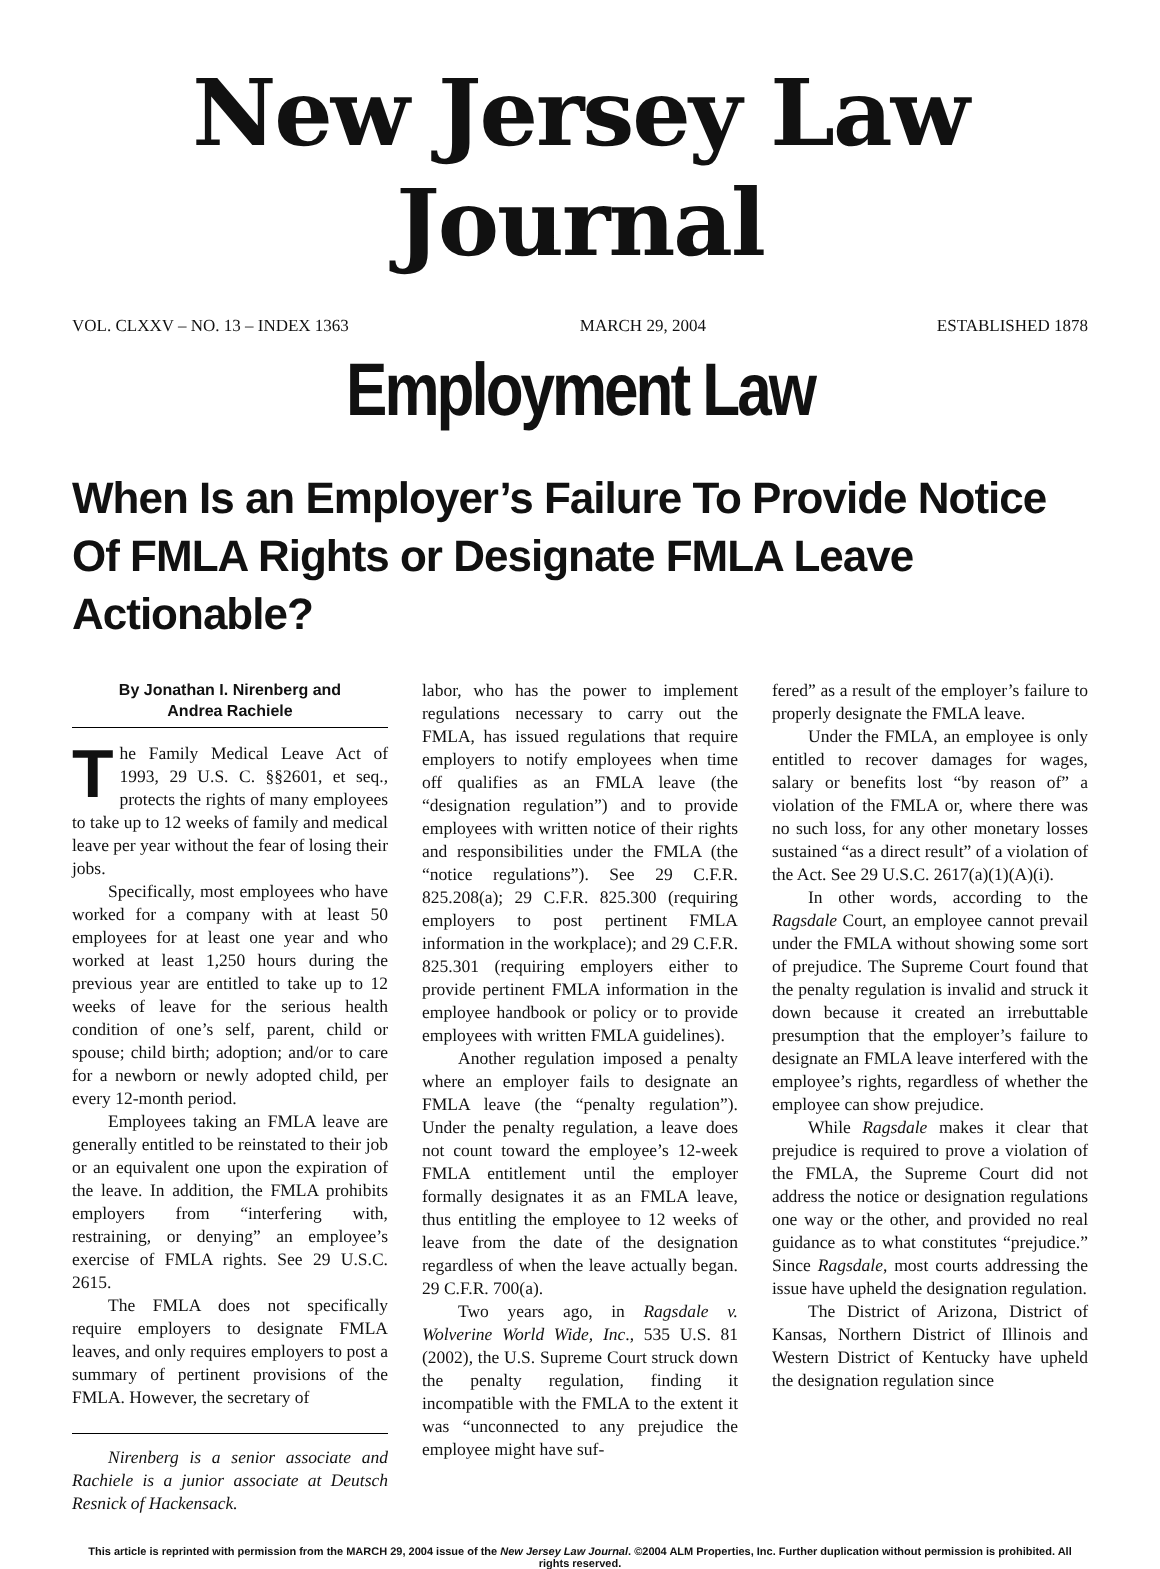New Jersey Law Journal
VOL. CLXXV – NO. 13 – INDEX 1363 MARCH 29, 2004 ESTABLISHED 1878
Employment Law
When Is an Employer’s Failure To Provide Notice
Of FMLA Rights or Designate FMLA Leave Actionable?
By Jonathan I. Nirenberg and
Andrea Rachiele
The Family Medical Leave Act of 1993, 29 U.S. C. §§2601, et seq., protects the rights of many employees to take up to 12 weeks of family and medical leave per year without the fear of losing their jobs.
Specifically, most employees who have worked for a company with at least 50 employees for at least one year and who worked at least 1,250 hours during the previous year are entitled to take up to 12 weeks of leave for the serious health condition of one’s self, parent, child or spouse; child birth; adoption; and/or to care for a newborn or newly adopted child, per every 12-month period.
Employees taking an FMLA leave are generally entitled to be reinstated to their job or an equivalent one upon the expiration of the leave. In addition, the FMLA prohibits employers from “interfering with, restraining, or denying” an employee’s exercise of FMLA rights. See 29 U.S.C. 2615.
The FMLA does not specifically require employers to designate FMLA leaves, and only requires employers to post a summary of pertinent provisions of the FMLA. However, the secretary of
Nirenberg is a senior associate and Rachiele is a junior associate at Deutsch Resnick of Hackensack.
labor, who has the power to implement regulations necessary to carry out the FMLA, has issued regulations that require employers to notify employees when time off qualifies as an FMLA leave (the “designation regulation”) and to provide employees with written notice of their rights and responsibilities under the FMLA (the “notice regulations”). See 29 C.F.R. 825.208(a); 29 C.F.R. 825.300 (requiring employers to post pertinent FMLA information in the workplace); and 29 C.F.R. 825.301 (requiring employers either to provide pertinent FMLA information in the employee handbook or policy or to provide employees with written FMLA guidelines).
Another regulation imposed a penalty where an employer fails to designate an FMLA leave (the “penalty regulation”). Under the penalty regulation, a leave does not count toward the employee’s 12-week FMLA entitlement until the employer formally designates it as an FMLA leave, thus entitling the employee to 12 weeks of leave from the date of the designation regardless of when the leave actually began. 29 C.F.R. 700(a).
Two years ago, in Ragsdale v. Wolverine World Wide, Inc., 535 U.S. 81 (2002), the U.S. Supreme Court struck down the penalty regulation, finding it incompatible with the FMLA to the extent it was “unconnected to any prejudice the employee might have suf-
fered” as a result of the employer’s failure to properly designate the FMLA leave.
Under the FMLA, an employee is only entitled to recover damages for wages, salary or benefits lost “by reason of” a violation of the FMLA or, where there was no such loss, for any other monetary losses sustained “as a direct result” of a violation of the Act. See 29 U.S.C. 2617(a)(1)(A)(i).
In other words, according to the Ragsdale Court, an employee cannot prevail under the FMLA without showing some sort of prejudice. The Supreme Court found that the penalty regulation is invalid and struck it down because it created an irrebuttable presumption that the employer’s failure to designate an FMLA leave interfered with the employee’s rights, regardless of whether the employee can show prejudice.
While Ragsdale makes it clear that prejudice is required to prove a violation of the FMLA, the Supreme Court did not address the notice or designation regulations one way or the other, and provided no real guidance as to what constitutes “prejudice.” Since Ragsdale, most courts addressing the issue have upheld the designation regulation.
The District of Arizona, District of Kansas, Northern District of Illinois and Western District of Kentucky have upheld the designation regulation since
This article is reprinted with permission from the MARCH 29, 2004 issue of the New Jersey Law Journal. ©2004 ALM Properties, Inc. Further duplication without permission is prohibited. All rights reserved.